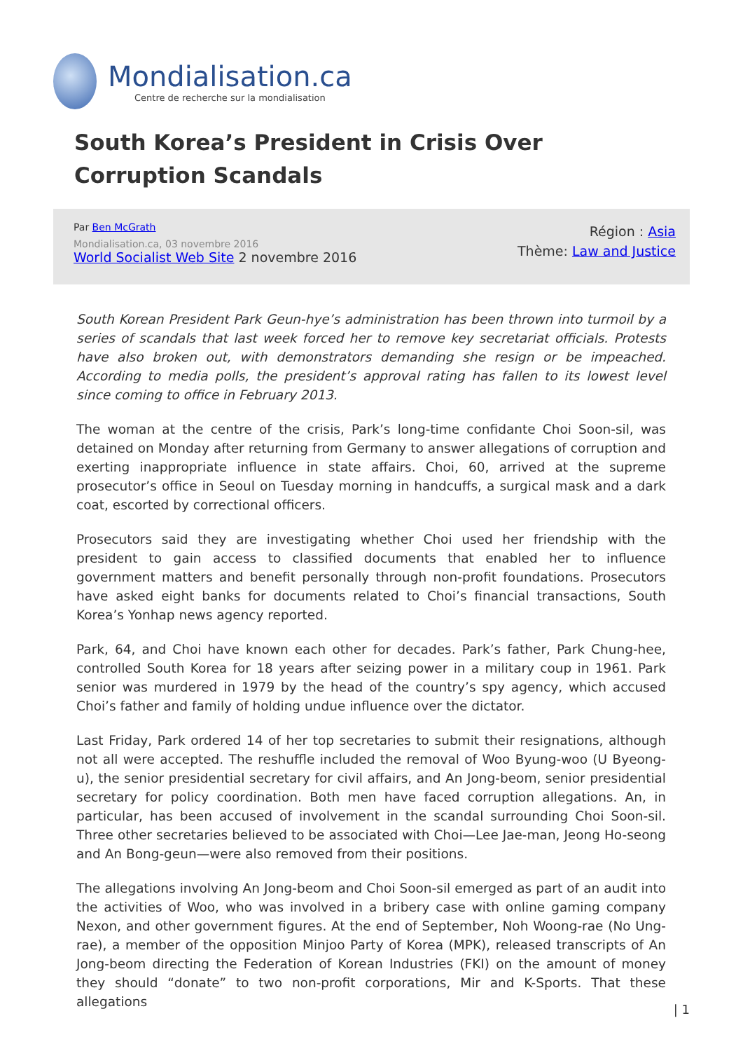Mondialisation.ca
Centre de recherche sur la mondialisation
South Korea’s President in Crisis Over Corruption Scandals
Par Ben McGrath
Mondialisation.ca, 03 novembre 2016
World Socialist Web Site 2 novembre 2016
Région : Asia
Thème: Law and Justice
South Korean President Park Geun-hye’s administration has been thrown into turmoil by a series of scandals that last week forced her to remove key secretariat officials. Protests have also broken out, with demonstrators demanding she resign or be impeached. According to media polls, the president’s approval rating has fallen to its lowest level since coming to office in February 2013.
The woman at the centre of the crisis, Park’s long-time confidante Choi Soon-sil, was detained on Monday after returning from Germany to answer allegations of corruption and exerting inappropriate influence in state affairs. Choi, 60, arrived at the supreme prosecutor’s office in Seoul on Tuesday morning in handcuffs, a surgical mask and a dark coat, escorted by correctional officers.
Prosecutors said they are investigating whether Choi used her friendship with the president to gain access to classified documents that enabled her to influence government matters and benefit personally through non-profit foundations. Prosecutors have asked eight banks for documents related to Choi’s financial transactions, South Korea’s Yonhap news agency reported.
Park, 64, and Choi have known each other for decades. Park’s father, Park Chung-hee, controlled South Korea for 18 years after seizing power in a military coup in 1961. Park senior was murdered in 1979 by the head of the country’s spy agency, which accused Choi’s father and family of holding undue influence over the dictator.
Last Friday, Park ordered 14 of her top secretaries to submit their resignations, although not all were accepted. The reshuffle included the removal of Woo Byung-woo (U Byeong-u), the senior presidential secretary for civil affairs, and An Jong-beom, senior presidential secretary for policy coordination. Both men have faced corruption allegations. An, in particular, has been accused of involvement in the scandal surrounding Choi Soon-sil. Three other secretaries believed to be associated with Choi—Lee Jae-man, Jeong Ho-seong and An Bong-geun—were also removed from their positions.
The allegations involving An Jong-beom and Choi Soon-sil emerged as part of an audit into the activities of Woo, who was involved in a bribery case with online gaming company Nexon, and other government figures. At the end of September, Noh Woong-rae (No Ung-rae), a member of the opposition Minjoo Party of Korea (MPK), released transcripts of An Jong-beom directing the Federation of Korean Industries (FKI) on the amount of money they should “donate” to two non-profit corporations, Mir and K-Sports. That these allegations
| 1